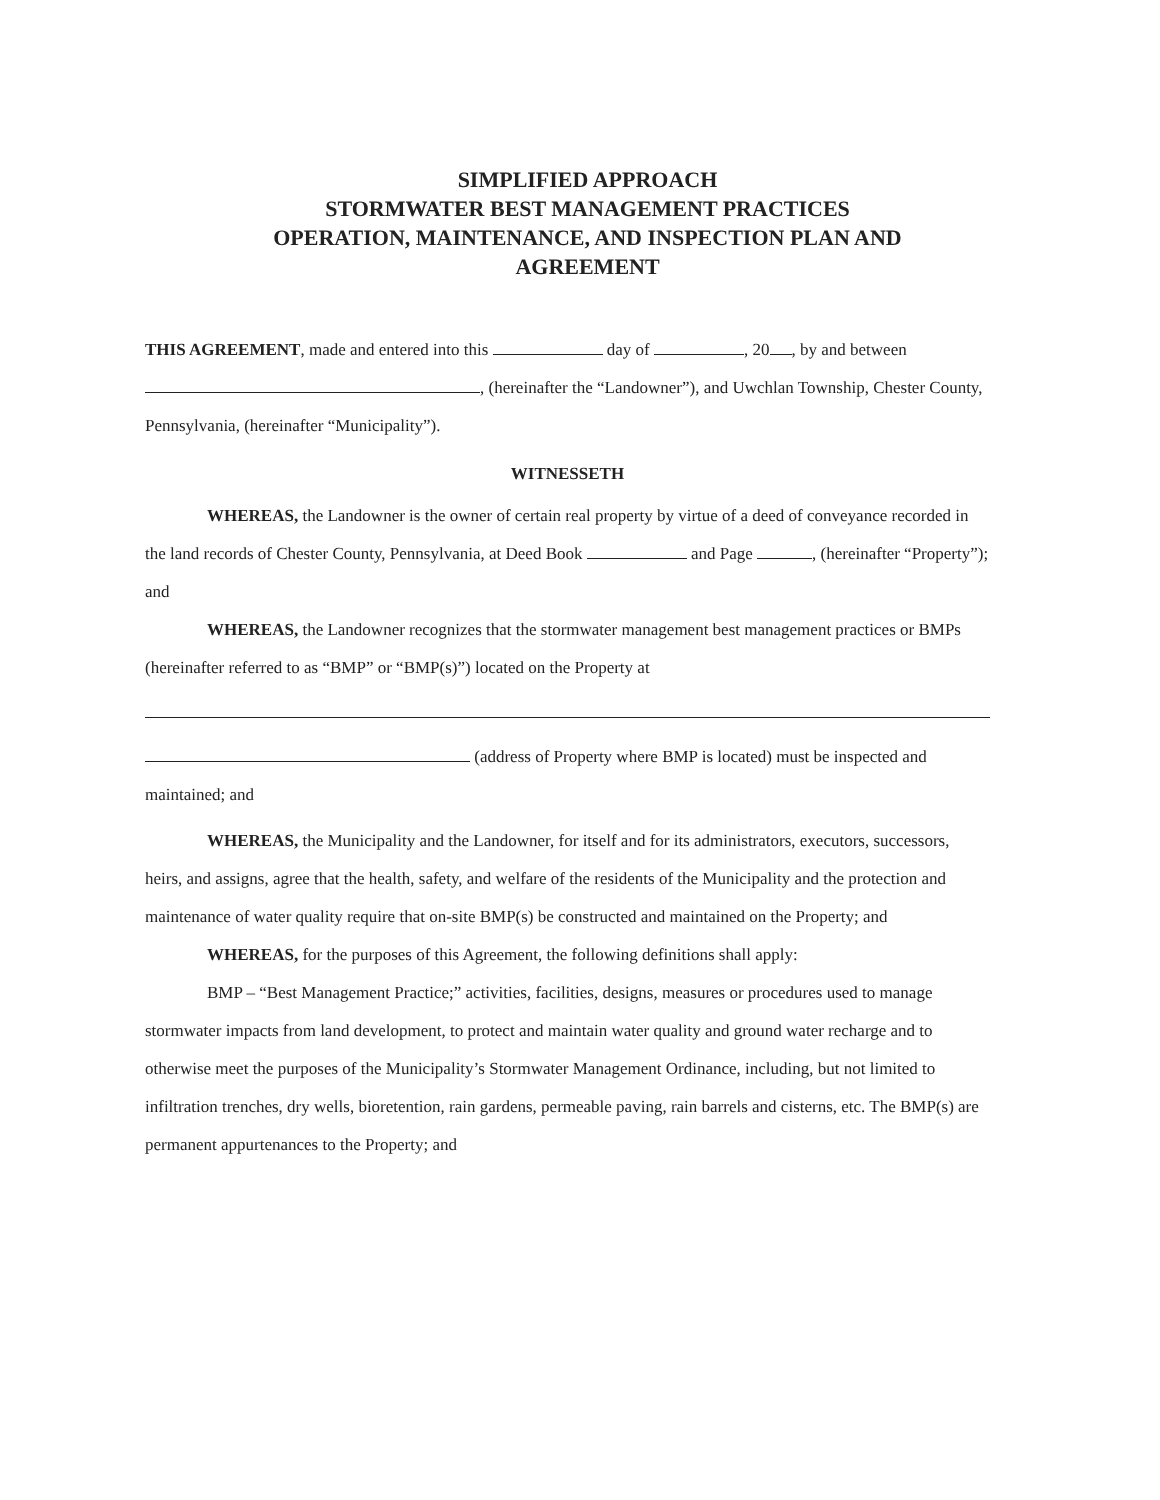SIMPLIFIED APPROACH
STORMWATER BEST MANAGEMENT PRACTICES
OPERATION, MAINTENANCE, AND INSPECTION PLAN AND
AGREEMENT
THIS AGREEMENT, made and entered into this day of , 20 , by and between , (hereinafter the “Landowner”), and Uwchlan Township, Chester County, Pennsylvania, (hereinafter “Municipality”).
WITNESSETH
WHEREAS, the Landowner is the owner of certain real property by virtue of a deed of conveyance recorded in the land records of Chester County, Pennsylvania, at Deed Book and Page , (hereinafter “Property”); and
WHEREAS, the Landowner recognizes that the stormwater management best management practices or BMPs (hereinafter referred to as “BMP” or “BMP(s)”) located on the Property at
(address of Property where BMP is located) must be inspected and maintained; and
WHEREAS, the Municipality and the Landowner, for itself and for its administrators, executors, successors, heirs, and assigns, agree that the health, safety, and welfare of the residents of the Municipality and the protection and maintenance of water quality require that on-site BMP(s) be constructed and maintained on the Property; and
WHEREAS, for the purposes of this Agreement, the following definitions shall apply:
BMP – “Best Management Practice;” activities, facilities, designs, measures or procedures used to manage stormwater impacts from land development, to protect and maintain water quality and ground water recharge and to otherwise meet the purposes of the Municipality’s Stormwater Management Ordinance, including, but not limited to infiltration trenches, dry wells, bioretention, rain gardens, permeable paving, rain barrels and cisterns, etc. The BMP(s) are permanent appurtenances to the Property; and